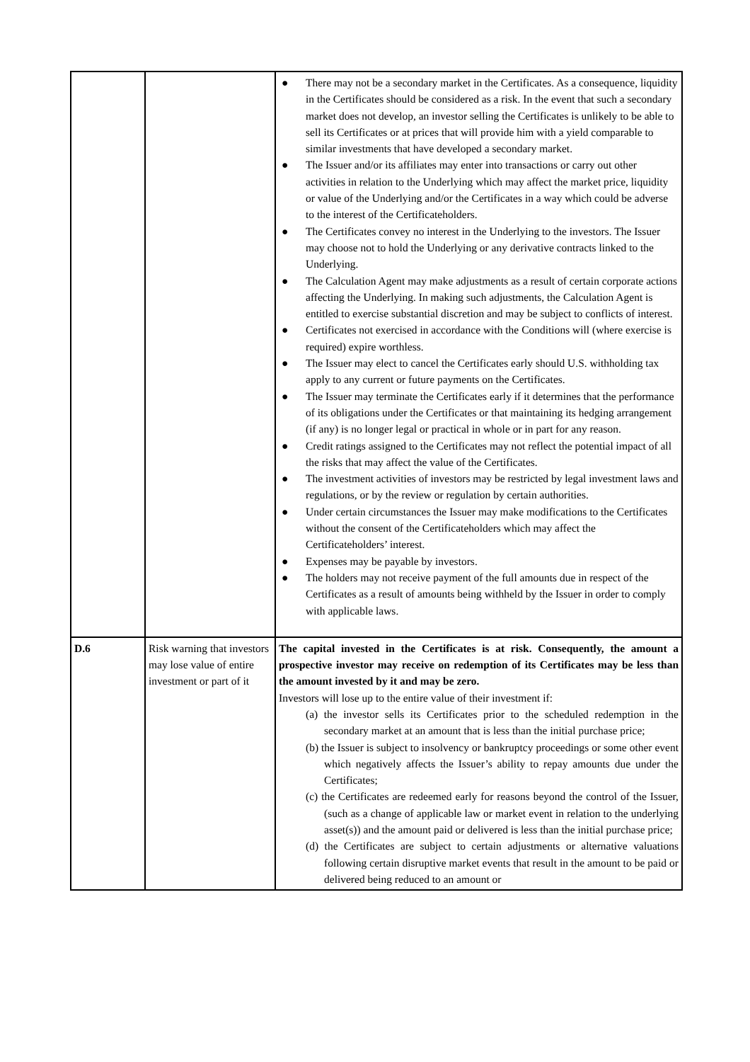| | | ● There may not be a secondary market in the Certificates. As a consequence, liquidity in the Certificates should be considered as a risk. In the event that such a secondary market does not develop, an investor selling the Certificates is unlikely to be able to sell its Certificates or at prices that will provide him with a yield comparable to similar investments that have developed a secondary market. ● The Issuer and/or its affiliates may enter into transactions or carry out other activities in relation to the Underlying which may affect the market price, liquidity or value of the Underlying and/or the Certificates in a way which could be adverse to the interest of the Certificateholders. ● The Certificates convey no interest in the Underlying to the investors. The Issuer may choose not to hold the Underlying or any derivative contracts linked to the Underlying. ● The Calculation Agent may make adjustments as a result of certain corporate actions affecting the Underlying. In making such adjustments, the Calculation Agent is entitled to exercise substantial discretion and may be subject to conflicts of interest. ● Certificates not exercised in accordance with the Conditions will (where exercise is required) expire worthless. ● The Issuer may elect to cancel the Certificates early should U.S. withholding tax apply to any current or future payments on the Certificates. ● The Issuer may terminate the Certificates early if it determines that the performance of its obligations under the Certificates or that maintaining its hedging arrangement (if any) is no longer legal or practical in whole or in part for any reason. ● Credit ratings assigned to the Certificates may not reflect the potential impact of all the risks that may affect the value of the Certificates. ● The investment activities of investors may be restricted by legal investment laws and regulations, or by the review or regulation by certain authorities. ● Under certain circumstances the Issuer may make modifications to the Certificates without the consent of the Certificateholders which may affect the Certificateholders’ interest. ● Expenses may be payable by investors. ● The holders may not receive payment of the full amounts due in respect of the Certificates as a result of amounts being withheld by the Issuer in order to comply with applicable laws. |
| D.6 | Risk warning that investors may lose value of entire investment or part of it | The capital invested in the Certificates is at risk. Consequently, the amount a prospective investor may receive on redemption of its Certificates may be less than the amount invested by it and may be zero. Investors will lose up to the entire value of their investment if: (a) the investor sells its Certificates prior to the scheduled redemption in the secondary market at an amount that is less than the initial purchase price; (b) the Issuer is subject to insolvency or bankruptcy proceedings or some other event which negatively affects the Issuer’s ability to repay amounts due under the Certificates; (c) the Certificates are redeemed early for reasons beyond the control of the Issuer, (such as a change of applicable law or market event in relation to the underlying asset(s)) and the amount paid or delivered is less than the initial purchase price; (d) the Certificates are subject to certain adjustments or alternative valuations following certain disruptive market events that result in the amount to be paid or delivered being reduced to an amount or |